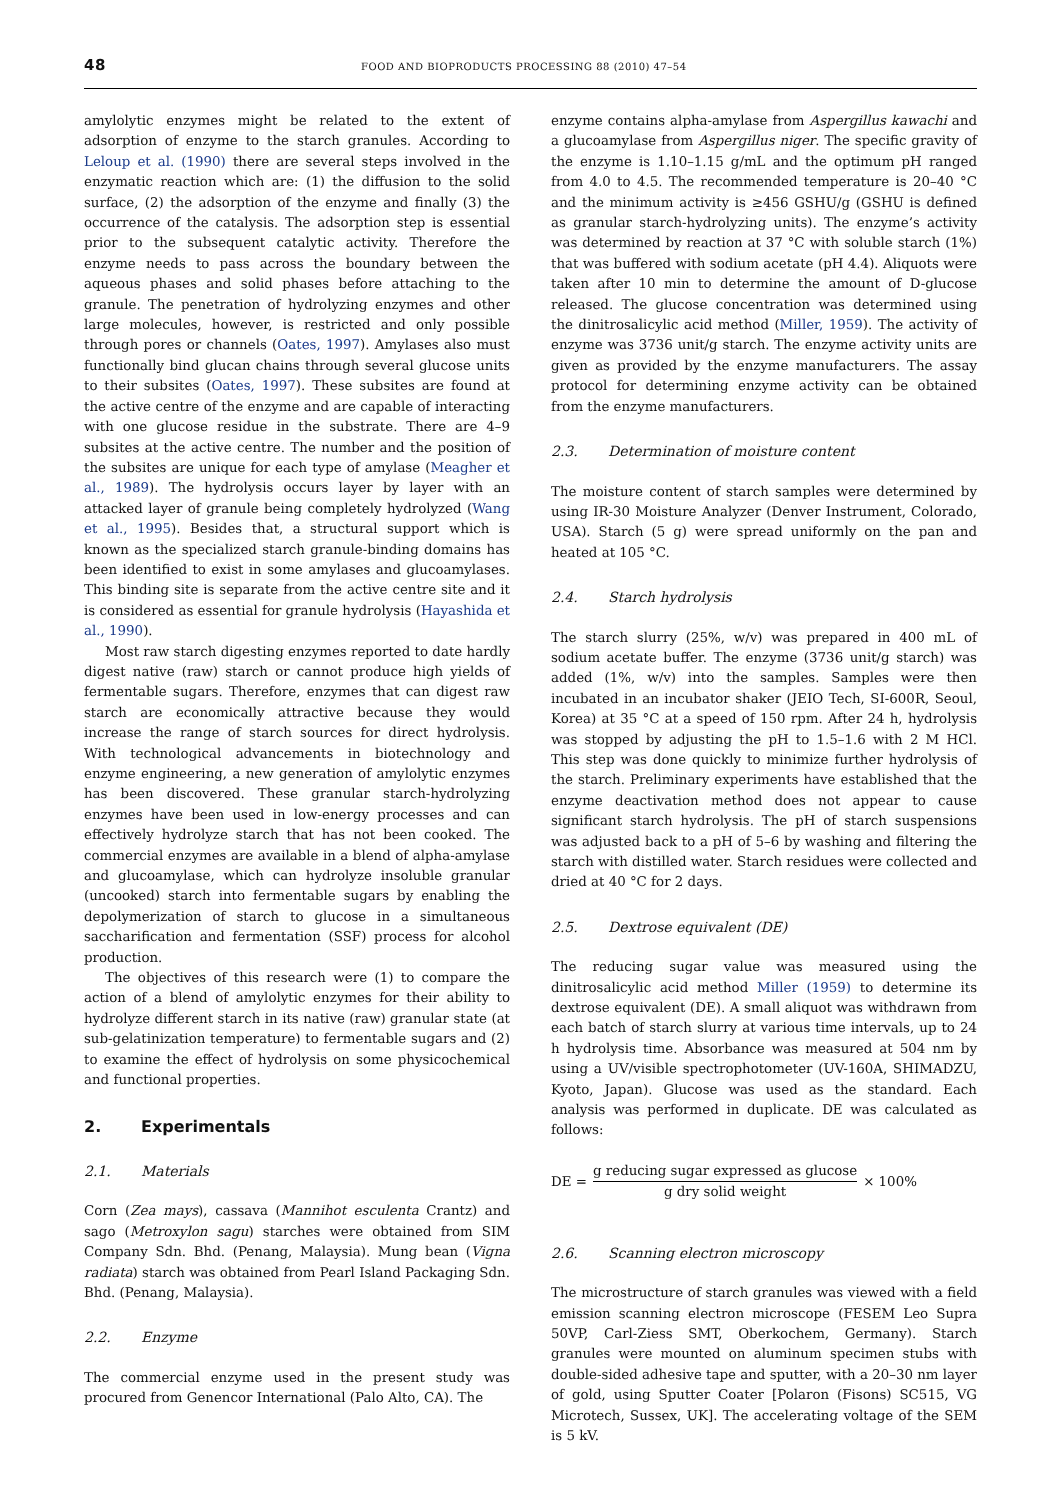48 FOOD AND BIOPRODUCTS PROCESSING 88 (2010) 47–54
amylolytic enzymes might be related to the extent of adsorption of enzyme to the starch granules. According to Leloup et al. (1990) there are several steps involved in the enzymatic reaction which are: (1) the diffusion to the solid surface, (2) the adsorption of the enzyme and finally (3) the occurrence of the catalysis. The adsorption step is essential prior to the subsequent catalytic activity. Therefore the enzyme needs to pass across the boundary between the aqueous phases and solid phases before attaching to the granule. The penetration of hydrolyzing enzymes and other large molecules, however, is restricted and only possible through pores or channels (Oates, 1997). Amylases also must functionally bind glucan chains through several glucose units to their subsites (Oates, 1997). These subsites are found at the active centre of the enzyme and are capable of interacting with one glucose residue in the substrate. There are 4–9 subsites at the active centre. The number and the position of the subsites are unique for each type of amylase (Meagher et al., 1989). The hydrolysis occurs layer by layer with an attacked layer of granule being completely hydrolyzed (Wang et al., 1995). Besides that, a structural support which is known as the specialized starch granule-binding domains has been identified to exist in some amylases and glucoamylases. This binding site is separate from the active centre site and it is considered as essential for granule hydrolysis (Hayashida et al., 1990).
Most raw starch digesting enzymes reported to date hardly digest native (raw) starch or cannot produce high yields of fermentable sugars. Therefore, enzymes that can digest raw starch are economically attractive because they would increase the range of starch sources for direct hydrolysis. With technological advancements in biotechnology and enzyme engineering, a new generation of amylolytic enzymes has been discovered. These granular starch-hydrolyzing enzymes have been used in low-energy processes and can effectively hydrolyze starch that has not been cooked. The commercial enzymes are available in a blend of alpha-amylase and glucoamylase, which can hydrolyze insoluble granular (uncooked) starch into fermentable sugars by enabling the depolymerization of starch to glucose in a simultaneous saccharification and fermentation (SSF) process for alcohol production.
The objectives of this research were (1) to compare the action of a blend of amylolytic enzymes for their ability to hydrolyze different starch in its native (raw) granular state (at sub-gelatinization temperature) to fermentable sugars and (2) to examine the effect of hydrolysis on some physicochemical and functional properties.
2. Experimentals
2.1. Materials
Corn (Zea mays), cassava (Mannihot esculenta Crantz) and sago (Metroxylon sagu) starches were obtained from SIM Company Sdn. Bhd. (Penang, Malaysia). Mung bean (Vigna radiata) starch was obtained from Pearl Island Packaging Sdn. Bhd. (Penang, Malaysia).
2.2. Enzyme
The commercial enzyme used in the present study was procured from Genencor International (Palo Alto, CA). The
enzyme contains alpha-amylase from Aspergillus kawachi and a glucoamylase from Aspergillus niger. The specific gravity of the enzyme is 1.10–1.15 g/mL and the optimum pH ranged from 4.0 to 4.5. The recommended temperature is 20–40 °C and the minimum activity is ≥456 GSHU/g (GSHU is defined as granular starch-hydrolyzing units). The enzyme’s activity was determined by reaction at 37 °C with soluble starch (1%) that was buffered with sodium acetate (pH 4.4). Aliquots were taken after 10 min to determine the amount of D-glucose released. The glucose concentration was determined using the dinitrosalicylic acid method (Miller, 1959). The activity of enzyme was 3736 unit/g starch. The enzyme activity units are given as provided by the enzyme manufacturers. The assay protocol for determining enzyme activity can be obtained from the enzyme manufacturers.
2.3. Determination of moisture content
The moisture content of starch samples were determined by using IR-30 Moisture Analyzer (Denver Instrument, Colorado, USA). Starch (5 g) were spread uniformly on the pan and heated at 105 °C.
2.4. Starch hydrolysis
The starch slurry (25%, w/v) was prepared in 400 mL of sodium acetate buffer. The enzyme (3736 unit/g starch) was added (1%, w/v) into the samples. Samples were then incubated in an incubator shaker (JEIO Tech, SI-600R, Seoul, Korea) at 35 °C at a speed of 150 rpm. After 24 h, hydrolysis was stopped by adjusting the pH to 1.5–1.6 with 2 M HCl. This step was done quickly to minimize further hydrolysis of the starch. Preliminary experiments have established that the enzyme deactivation method does not appear to cause significant starch hydrolysis. The pH of starch suspensions was adjusted back to a pH of 5–6 by washing and filtering the starch with distilled water. Starch residues were collected and dried at 40 °C for 2 days.
2.5. Dextrose equivalent (DE)
The reducing sugar value was measured using the dinitrosalicylic acid method Miller (1959) to determine its dextrose equivalent (DE). A small aliquot was withdrawn from each batch of starch slurry at various time intervals, up to 24 h hydrolysis time. Absorbance was measured at 504 nm by using a UV/visible spectrophotometer (UV-160A, SHIMADZU, Kyoto, Japan). Glucose was used as the standard. Each analysis was performed in duplicate. DE was calculated as follows:
DE = g reducing sugar expressed as glucose g dry solid weight × 100%
2.6. Scanning electron microscopy
The microstructure of starch granules was viewed with a field emission scanning electron microscope (FESEM Leo Supra 50VP, Carl-Ziess SMT, Oberkochem, Germany). Starch granules were mounted on aluminum specimen stubs with double-sided adhesive tape and sputter, with a 20–30 nm layer of gold, using Sputter Coater [Polaron (Fisons) SC515, VG Microtech, Sussex, UK]. The accelerating voltage of the SEM is 5 kV.